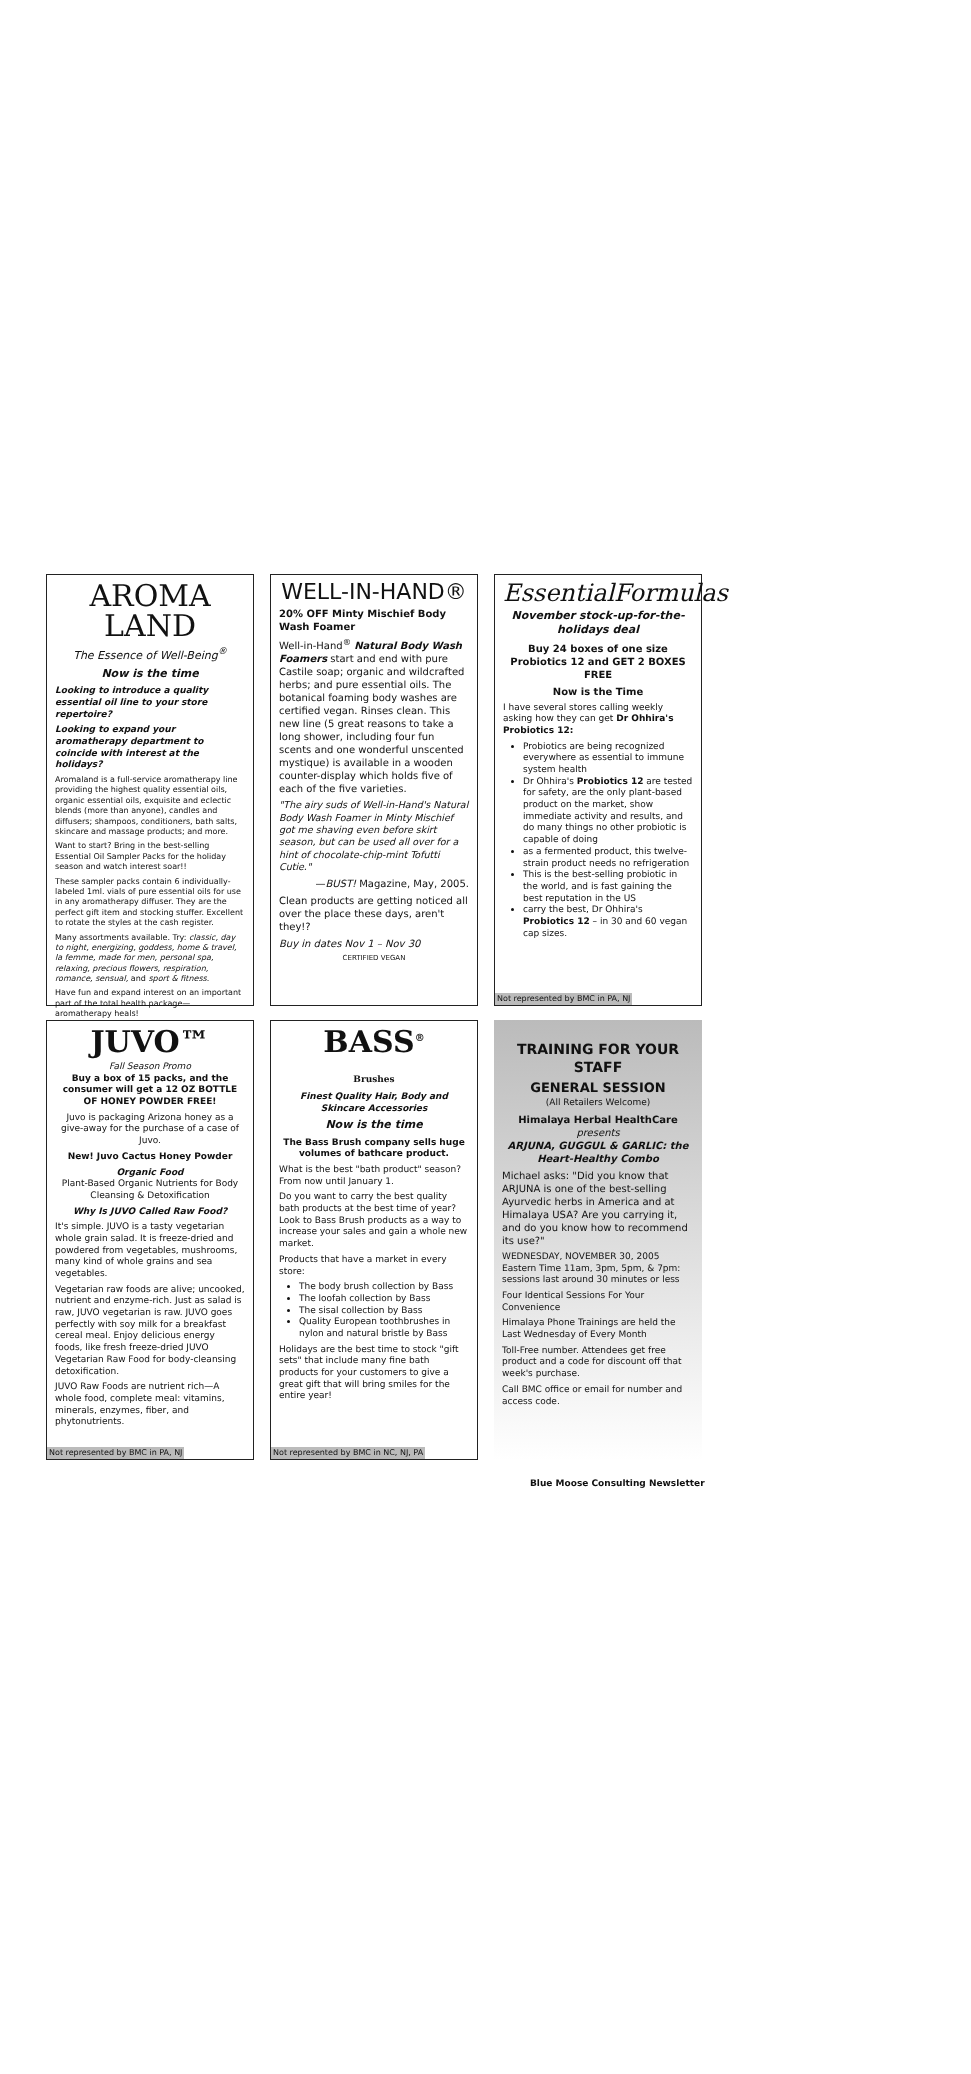AROMA
LAND
The Essence of Well-Being<sup>®</sup>
Now is the time
Looking to introduce a quality essential oil line to your store repertoire?
Looking to expand your aromatherapy department to coincide with interest at the holidays?
Aromaland is a full-service aromatherapy line providing the highest quality essential oils, organic essential oils, exquisite and eclectic blends (more than anyone), candles and diffusers; shampoos, conditioners, bath salts, skincare and massage products; and more.
Want to start? Bring in the best-selling Essential Oil Sampler Packs for the holiday season and watch interest soar!!
These sampler packs contain 6 individually-labeled 1ml. vials of pure essential oils for use in any aromatherapy diffuser. They are the perfect gift item and stocking stuffer. Excellent to rotate the styles at the cash register.
Many assortments available. Try: classic, day to night, energizing, goddess, home & travel, la femme, made for men, personal spa, relaxing, precious flowers, respiration, romance, sensual, and sport & fitness.
Have fun and expand interest on an important part of the total health package—aromatherapy heals!
WELL-IN-HAND®
20% OFF Minty Mischief Body Wash Foamer
Well-in-Hand<sup>®</sup> Natural Body Wash Foamers start and end with pure Castile soap; organic and wildcrafted herbs; and pure essential oils. The botanical foaming body washes are certified vegan. Rinses clean. This new line (5 great reasons to take a long shower, including four fun scents and one wonderful unscented mystique) is available in a wooden counter-display which holds five of each of the five varieties.
"The airy suds of Well-in-Hand's Natural Body Wash Foamer in Minty Mischief got me shaving even before skirt season, but can be used all over for a hint of chocolate-chip-mint Tofutti Cutie."
—BUST! Magazine, May, 2005.
Clean products are getting noticed all over the place these days, aren't they!?
Buy in dates Nov 1 – Nov 30
CERTIFIED VEGAN
EssentialFormulas
November stock-up-for-the-holidays deal
Buy 24 boxes of one size Probiotics 12 and GET 2 BOXES FREE
Now is the Time
I have several stores calling weekly asking how they can get Dr Ohhira's Probiotics 12:
Probiotics are being recognized everywhere as essential to immune system health
Dr Ohhira's Probiotics 12 are tested for safety, are the only plant-based product on the market, show immediate activity and results, and do many things no other probiotic is capable of doing
as a fermented product, this twelve-strain product needs no refrigeration
This is the best-selling probiotic in the world, and is fast gaining the best reputation in the US
carry the best, Dr Ohhira's Probiotics 12 – in 30 and 60 vegan cap sizes.
Not represented by BMC in PA, NJ
JUVO™
Fall Season Promo
Buy a box of 15 packs, and the consumer will get a 12 OZ BOTTLE OF HONEY POWDER FREE!
Juvo is packaging Arizona honey as a give-away for the purchase of a case of Juvo.
New! Juvo Cactus Honey Powder
Organic Food
Plant-Based Organic Nutrients for Body Cleansing & Detoxification
Why Is JUVO Called Raw Food?
It's simple. JUVO is a tasty vegetarian whole grain salad. It is freeze-dried and powdered from vegetables, mushrooms, many kind of whole grains and sea vegetables.
Vegetarian raw foods are alive; uncooked, nutrient and enzyme-rich. Just as salad is raw, JUVO vegetarian is raw. JUVO goes perfectly with soy milk for a breakfast cereal meal. Enjoy delicious energy foods, like fresh freeze-dried JUVO Vegetarian Raw Food for body-cleansing detoxification.
JUVO Raw Foods are nutrient rich—A whole food, complete meal: vitamins, minerals, enzymes, fiber, and phytonutrients.
Not represented by BMC in PA, NJ
BASS<sup>®</sup>
Brushes
Finest Quality Hair, Body and Skincare Accessories
Now is the time
The Bass Brush company sells huge volumes of bathcare product.
What is the best "bath product" season? From now until January 1.
Do you want to carry the best quality bath products at the best time of year? Look to Bass Brush products as a way to increase your sales and gain a whole new market.
Products that have a market in every store:
The body brush collection by Bass
The loofah collection by Bass
The sisal collection by Bass
Quality European toothbrushes in nylon and natural bristle by Bass
Holidays are the best time to stock "gift sets" that include many fine bath products for your customers to give a great gift that will bring smiles for the entire year!
Not represented by BMC in NC, NJ, PA
TRAINING FOR YOUR STAFF
GENERAL SESSION
(All Retailers Welcome)
Himalaya Herbal HealthCare
presents
ARJUNA, GUGGUL & GARLIC: the Heart-Healthy Combo
Michael asks: "Did you know that ARJUNA is one of the best-selling Ayurvedic herbs in America and at Himalaya USA? Are you carrying it, and do you know how to recommend its use?"
WEDNESDAY, NOVEMBER 30, 2005 Eastern Time 11am, 3pm, 5pm, & 7pm: sessions last around 30 minutes or less
Four Identical Sessions For Your Convenience
Himalaya Phone Trainings are held the Last Wednesday of Every Month
Toll-Free number. Attendees get free product and a code for discount off that week's purchase.
Call BMC office or email for number and access code.
Blue Moose Consulting Newsletter